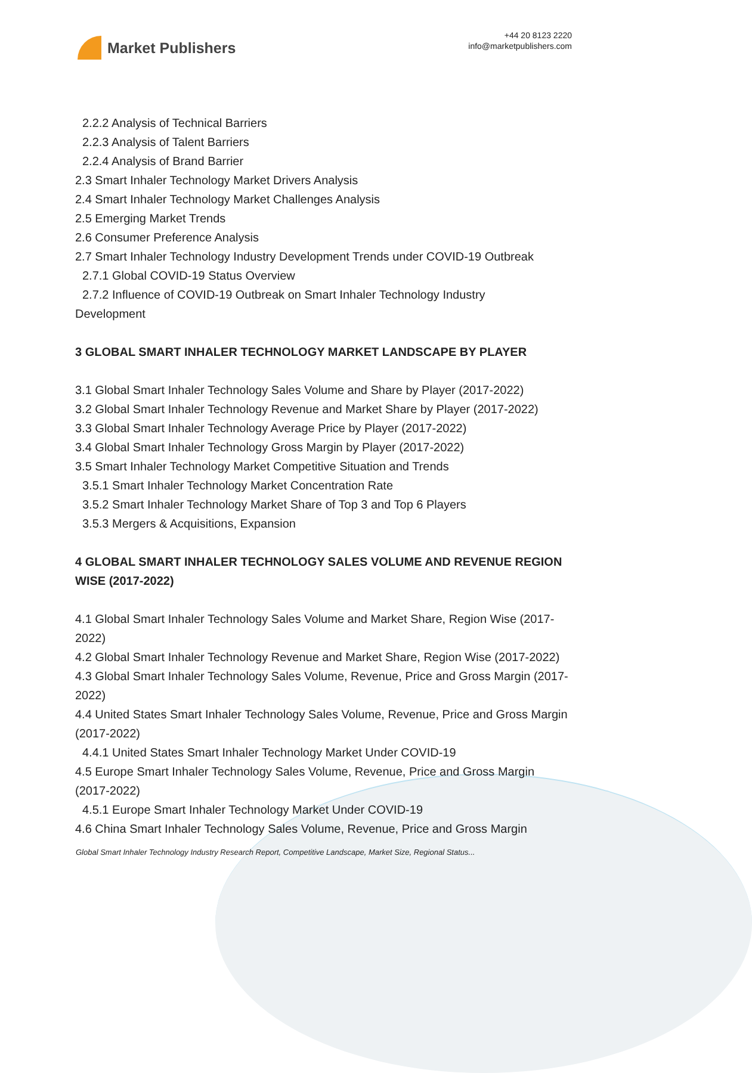Market Publishers
+44 20 8123 2220
info@marketpublishers.com
2.2.2 Analysis of Technical Barriers
2.2.3 Analysis of Talent Barriers
2.2.4 Analysis of Brand Barrier
2.3 Smart Inhaler Technology Market Drivers Analysis
2.4 Smart Inhaler Technology Market Challenges Analysis
2.5 Emerging Market Trends
2.6 Consumer Preference Analysis
2.7 Smart Inhaler Technology Industry Development Trends under COVID-19 Outbreak
2.7.1 Global COVID-19 Status Overview
2.7.2 Influence of COVID-19 Outbreak on Smart Inhaler Technology Industry
Development
3 GLOBAL SMART INHALER TECHNOLOGY MARKET LANDSCAPE BY PLAYER
3.1 Global Smart Inhaler Technology Sales Volume and Share by Player (2017-2022)
3.2 Global Smart Inhaler Technology Revenue and Market Share by Player (2017-2022)
3.3 Global Smart Inhaler Technology Average Price by Player (2017-2022)
3.4 Global Smart Inhaler Technology Gross Margin by Player (2017-2022)
3.5 Smart Inhaler Technology Market Competitive Situation and Trends
3.5.1 Smart Inhaler Technology Market Concentration Rate
3.5.2 Smart Inhaler Technology Market Share of Top 3 and Top 6 Players
3.5.3 Mergers & Acquisitions, Expansion
4 GLOBAL SMART INHALER TECHNOLOGY SALES VOLUME AND REVENUE REGION WISE (2017-2022)
4.1 Global Smart Inhaler Technology Sales Volume and Market Share, Region Wise (2017-2022)
4.2 Global Smart Inhaler Technology Revenue and Market Share, Region Wise (2017-2022)
4.3 Global Smart Inhaler Technology Sales Volume, Revenue, Price and Gross Margin (2017-2022)
4.4 United States Smart Inhaler Technology Sales Volume, Revenue, Price and Gross Margin (2017-2022)
4.4.1 United States Smart Inhaler Technology Market Under COVID-19
4.5 Europe Smart Inhaler Technology Sales Volume, Revenue, Price and Gross Margin (2017-2022)
4.5.1 Europe Smart Inhaler Technology Market Under COVID-19
4.6 China Smart Inhaler Technology Sales Volume, Revenue, Price and Gross Margin
Global Smart Inhaler Technology Industry Research Report, Competitive Landscape, Market Size, Regional Status...